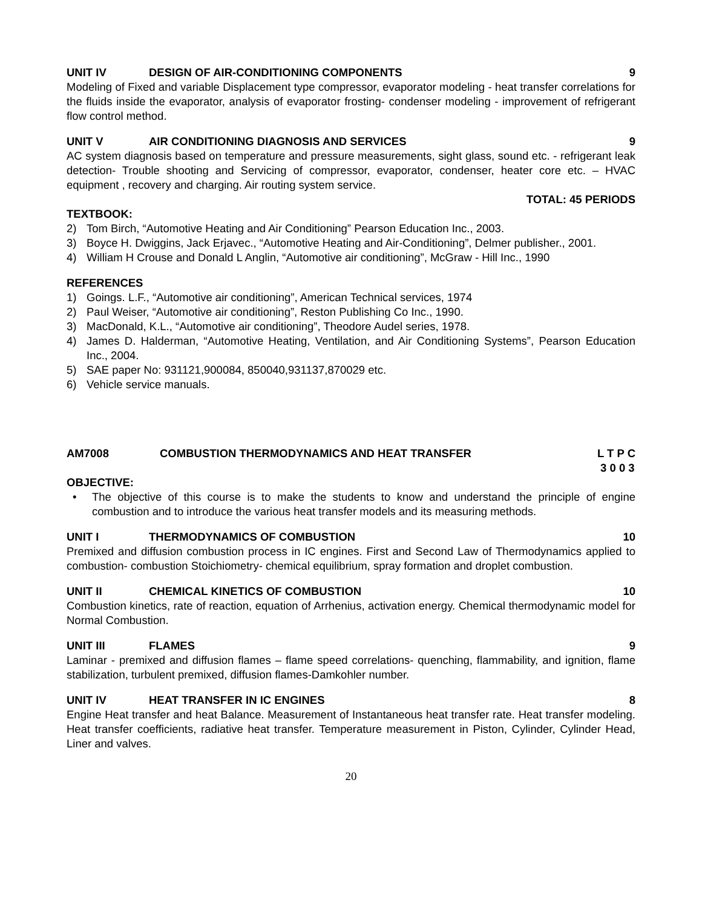UNIT IV DESIGN OF AIR-CONDITIONING COMPONENTS 9
Modeling of Fixed and variable Displacement type compressor, evaporator modeling - heat transfer correlations for the fluids inside the evaporator, analysis of evaporator frosting- condenser modeling - improvement of refrigerant flow control method.
UNIT V AIR CONDITIONING DIAGNOSIS AND SERVICES 9
AC system diagnosis based on temperature and pressure measurements, sight glass, sound etc. - refrigerant leak detection- Trouble shooting and Servicing of compressor, evaporator, condenser, heater core etc. – HVAC equipment , recovery and charging. Air routing system service.
TOTAL: 45 PERIODS
TEXTBOOK:
2) Tom Birch, “Automotive Heating and Air Conditioning” Pearson Education Inc., 2003.
3) Boyce H. Dwiggins, Jack Erjavec., “Automotive Heating and Air-Conditioning”, Delmer publisher., 2001.
4) William H Crouse and Donald L Anglin, “Automotive air conditioning”, McGraw - Hill Inc., 1990
REFERENCES
1) Goings. L.F., “Automotive air conditioning”, American Technical services, 1974
2) Paul Weiser, “Automotive air conditioning”, Reston Publishing Co Inc., 1990.
3) MacDonald, K.L., “Automotive air conditioning”, Theodore Audel series, 1978.
4) James D. Halderman, “Automotive Heating, Ventilation, and Air Conditioning Systems”, Pearson Education Inc., 2004.
5) SAE paper No: 931121,900084, 850040,931137,870029 etc.
6) Vehicle service manuals.
AM7008 COMBUSTION THERMODYNAMICS AND HEAT TRANSFER L T P C
3 0 0 3
OBJECTIVE:
• The objective of this course is to make the students to know and understand the principle of engine combustion and to introduce the various heat transfer models and its measuring methods.
UNIT I THERMODYNAMICS OF COMBUSTION 10
Premixed and diffusion combustion process in IC engines. First and Second Law of Thermodynamics applied to combustion- combustion Stoichiometry- chemical equilibrium, spray formation and droplet combustion.
UNIT II CHEMICAL KINETICS OF COMBUSTION 10
Combustion kinetics, rate of reaction, equation of Arrhenius, activation energy. Chemical thermodynamic model for Normal Combustion.
UNIT III FLAMES 9
Laminar - premixed and diffusion flames – flame speed correlations- quenching, flammability, and ignition, flame stabilization, turbulent premixed, diffusion flames-Damkohler number.
UNIT IV HEAT TRANSFER IN IC ENGINES 8
Engine Heat transfer and heat Balance. Measurement of Instantaneous heat transfer rate. Heat transfer modeling. Heat transfer coefficients, radiative heat transfer. Temperature measurement in Piston, Cylinder, Cylinder Head, Liner and valves.
20